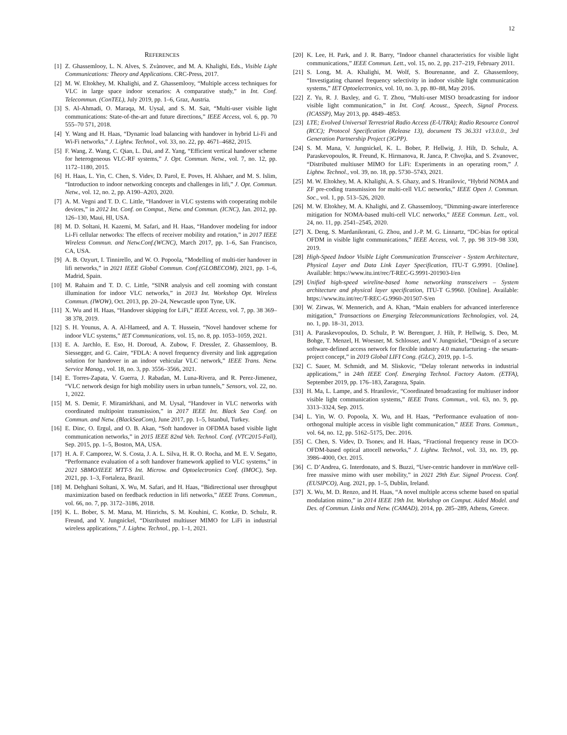12
REFERENCES
[1] Z. Ghassemlooy, L. N. Alves, S. Zvànovec, and M. A. Khalighi, Eds., Visible Light Communications: Theory and Applications. CRC-Press, 2017.
[2] M. W. Eltokhey, M. Khalighi, and Z. Ghassemlooy, “Multiple access techniques for VLC in large space indoor scenarios: A comparative study,” in Int. Conf. Telecommun. (ConTEL), July 2019, pp. 1–6, Graz, Austria.
[3] S. Al-Ahmadi, O. Maraqa, M. Uysal, and S. M. Sait, “Multi-user visible light communications: State-of-the-art and future directions,” IEEE Access, vol. 6, pp. 70 555–70 571, 2018.
[4] Y. Wang and H. Haas, “Dynamic load balancing with handover in hybrid Li-Fi and Wi-Fi networks,” J. Lightw. Technol., vol. 33, no. 22, pp. 4671–4682, 2015.
[5] F. Wang, Z. Wang, C. Qian, L. Dai, and Z. Yang, “Efficient vertical handover scheme for heterogeneous VLC-RF systems,” J. Opt. Commun. Netw., vol. 7, no. 12, pp. 1172–1180, 2015.
[6] H. Haas, L. Yin, C. Chen, S. Videv, D. Parol, E. Poves, H. Alshaer, and M. S. Islim, “Introduction to indoor networking concepts and challenges in lifi,” J. Opt. Commun. Netw., vol. 12, no. 2, pp. A190–A203, 2020.
[7] A. M. Vegni and T. D. C. Little, “Handover in VLC systems with cooperating mobile devices,” in 2012 Int. Conf. on Comput., Netw. and Commun. (ICNC), Jan. 2012, pp. 126–130, Maui, HI, USA.
[8] M. D. Soltani, H. Kazemi, M. Safari, and H. Haas, “Handover modeling for indoor Li-Fi cellular networks: The effects of receiver mobility and rotation,” in 2017 IEEE Wireless Commun. and Netw.Conf.(WCNC), March 2017, pp. 1–6, San Francisco, CA, USA.
[9] A. B. Ozyurt, I. Tinnirello, and W. O. Popoola, “Modelling of multi-tier handover in lifi networks,” in 2021 IEEE Global Commun. Conf.(GLOBECOM), 2021, pp. 1–6, Madrid, Spain.
[10] M. Rahaim and T. D. C. Little, “SINR analysis and cell zooming with constant illumination for indoor VLC networks,” in 2013 Int. Workshop Opt. Wireless Commun. (IWOW), Oct. 2013, pp. 20–24, Newcastle upon Tyne, UK.
[11] X. Wu and H. Haas, “Handover skipping for LiFi,” IEEE Access, vol. 7, pp. 38 369–38 378, 2019.
[12] S. H. Younus, A. A. Al-Hameed, and A. T. Hussein, “Novel handover scheme for indoor VLC systems,” IET Communications, vol. 15, no. 8, pp. 1053–1059, 2021.
[13] E. A. Jarchlo, E. Eso, H. Doroud, A. Zubow, F. Dressler, Z. Ghassemlooy, B. Siessegger, and G. Caire, “FDLA: A novel frequency diversity and link aggregation solution for handover in an indoor vehicular VLC network,” IEEE Trans. Netw. Service Manag., vol. 18, no. 3, pp. 3556–3566, 2021.
[14] E. Torres-Zapata, V. Guerra, J. Rabadan, M. Luna-Rivera, and R. Perez-Jimenez, “VLC network design for high mobility users in urban tunnels,” Sensors, vol. 22, no. 1, 2022.
[15] M. S. Demir, F. Miramirkhani, and M. Uysal, “Handover in VLC networks with coordinated multipoint transmission,” in 2017 IEEE Int. Black Sea Conf. on Commun. and Netw. (BlackSeaCom), June 2017, pp. 1–5, Istanbul, Turkey.
[16] E. Dinc, O. Ergul, and O. B. Akan, “Soft handover in OFDMA based visible light communication networks,” in 2015 IEEE 82nd Veh. Technol. Conf. (VTC2015-Fall), Sep. 2015, pp. 1–5, Boston, MA, USA.
[17] H. A. F. Camporez, W. S. Costa, J. A. L. Silva, H. R. O. Rocha, and M. E. V. Segatto, “Performance evaluation of a soft handover framework applied to VLC systems,” in 2021 SBMO/IEEE MTT-S Int. Microw. and Optoelectronics Conf. (IMOC), Sep. 2021, pp. 1–3, Fortaleza, Brazil.
[18] M. Dehghani Soltani, X. Wu, M. Safari, and H. Haas, “Bidirectional user throughput maximization based on feedback reduction in lifi networks,” IEEE Trans. Commun., vol. 66, no. 7, pp. 3172–3186, 2018.
[19] K. L. Bober, S. M. Mana, M. Hinrichs, S. M. Kouhini, C. Kottke, D. Schulz, R. Freund, and V. Jungnickel, “Distributed multiuser MIMO for LiFi in industrial wireless applications,” J. Lightw. Technol., pp. 1–1, 2021.
[20] K. Lee, H. Park, and J. R. Barry, “Indoor channel characteristics for visible light communications,” IEEE Commun. Lett., vol. 15, no. 2, pp. 217–219, February 2011.
[21] S. Long, M. A. Khalighi, M. Wolf, S. Bourenanne, and Z. Ghassemlooy, “Investigating channel frequency selectivity in indoor visible light communication systems,” IET Optoelectronics, vol. 10, no. 3, pp. 80–88, May 2016.
[22] Z. Yu, R. J. Baxley, and G. T. Zhou, “Multi-user MISO broadcasting for indoor visible light communication,” in Int. Conf. Acoust., Speech, Signal Process. (ICASSP), May 2013, pp. 4849–4853.
[23] LTE; Evolved Universal Terrestrial Radio Access (E-UTRA); Radio Resource Control (RCC); Protocol Specification (Release 13), document TS 36.331 v13.0.0., 3rd Generation Partnership Project (3GPP).
[24] S. M. Mana, V. Jungnickel, K. L. Bober, P. Hellwig, J. Hilt, D. Schulz, A. Paraskevopoulos, R. Freund, K. Hirmanova, R. Janca, P. Chvojka, and S. Zvanovec, “Distributed multiuser MIMO for LiFi: Experiments in an operating room,” J. Lightw. Technol., vol. 39, no. 18, pp. 5730–5743, 2021.
[25] M. W. Eltokhey, M. A. Khalighi, A. S. Ghazy, and S. Hranilovic, “Hybrid NOMA and ZF pre-coding transmission for multi-cell VLC networks,” IEEE Open J. Commun. Soc., vol. 1, pp. 513–526, 2020.
[26] M. W. Eltokhey, M. A. Khalighi, and Z. Ghassemlooy, “Dimming-aware interference mitigation for NOMA-based multi-cell VLC networks,” IEEE Commun. Lett., vol. 24, no. 11, pp. 2541–2545, 2020.
[27] X. Deng, S. Mardanikorani, G. Zhou, and J.-P. M. G. Linnartz, “DC-bias for optical OFDM in visible light communications,” IEEE Access, vol. 7, pp. 98 319–98 330, 2019.
[28] High-Speed Indoor Visible Light Communication Transceiver - System Architecture, Physical Layer and Data Link Layer Specification, ITU-T G.9991. [Online]. Available: https://www.itu.int/rec/T-REC-G.9991-201903-I/en
[29] Unified high-speed wireline-based home networking transceivers – System architecture and physical layer specification, ITU-T G.9960. [Online]. Available: https://www.itu.int/rec/T-REC-G.9960-201507-S/en
[30] W. Zirwas, W. Mennerich, and A. Khan, “Main enablers for advanced interference mitigation,” Transactions on Emerging Telecommunications Technologies, vol. 24, no. 1, pp. 18–31, 2013.
[31] A. Paraskevopoulos, D. Schulz, P. W. Berenguer, J. Hilt, P. Hellwig, S. Deo, M. Bohge, T. Menzel, H. Woesner, M. Schlosser, and V. Jungnickel, “Design of a secure software-defined access network for flexible industry 4.0 manufacturing - the sesam-project concept,” in 2019 Global LIFI Cong. (GLC), 2019, pp. 1–5.
[32] C. Sauer, M. Schmidt, and M. Sliskovic, “Delay tolerant networks in industrial applications,” in 24th IEEE Conf. Emerging Technol. Factory Autom. (ETFA), September 2019, pp. 176–183, Zaragoza, Spain.
[33] H. Ma, L. Lampe, and S. Hranilovic, “Coordinated broadcasting for multiuser indoor visible light communication systems,” IEEE Trans. Commun., vol. 63, no. 9, pp. 3313–3324, Sep. 2015.
[34] L. Yin, W. O. Popoola, X. Wu, and H. Haas, “Performance evaluation of non-orthogonal multiple access in visible light communication,” IEEE Trans. Commun., vol. 64, no. 12, pp. 5162–5175, Dec. 2016.
[35] C. Chen, S. Videv, D. Tsonev, and H. Haas, “Fractional frequency reuse in DCO-OFDM-based optical attocell networks,” J. Lightw. Technol., vol. 33, no. 19, pp. 3986–4000, Oct. 2015.
[36] C. D’Andrea, G. Interdonato, and S. Buzzi, “User-centric handover in mmWave cell-free massive mimo with user mobility,” in 2021 29th Eur. Signal Process. Conf. (EUSIPCO), Aug. 2021, pp. 1–5, Dublin, Ireland.
[37] X. Wu, M. D. Renzo, and H. Haas, “A novel multiple access scheme based on spatial modulation mimo,” in 2014 IEEE 19th Int. Workshop on Comput. Aided Model. and Des. of Commun. Links and Netw. (CAMAD), 2014, pp. 285–289, Athens, Greece.